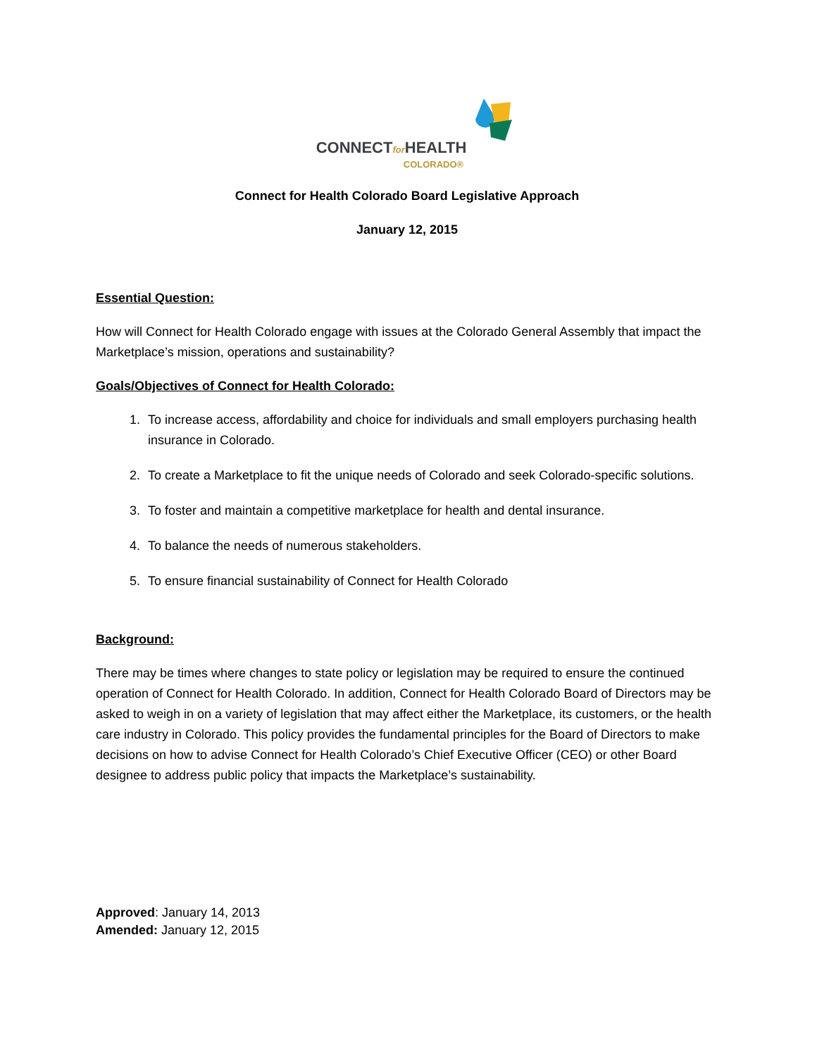CONNECTfor HEALTH COLORADO®
Connect for Health Colorado Board Legislative Approach
January 12, 2015
Essential Question:
How will Connect for Health Colorado engage with issues at the Colorado General Assembly that impact the Marketplace’s mission, operations and sustainability?
Goals/Objectives of Connect for Health Colorado:
1. To increase access, affordability and choice for individuals and small employers purchasing health insurance in Colorado.
2. To create a Marketplace to fit the unique needs of Colorado and seek Colorado-specific solutions.
3. To foster and maintain a competitive marketplace for health and dental insurance.
4. To balance the needs of numerous stakeholders.
5. To ensure financial sustainability of Connect for Health Colorado
Background:
There may be times where changes to state policy or legislation may be required to ensure the continued operation of Connect for Health Colorado. In addition, Connect for Health Colorado Board of Directors may be asked to weigh in on a variety of legislation that may affect either the Marketplace, its customers, or the health care industry in Colorado. This policy provides the fundamental principles for the Board of Directors to make decisions on how to advise Connect for Health Colorado’s Chief Executive Officer (CEO) or other Board designee to address public policy that impacts the Marketplace’s sustainability.
Approved: January 14, 2013
Amended: January 12, 2015